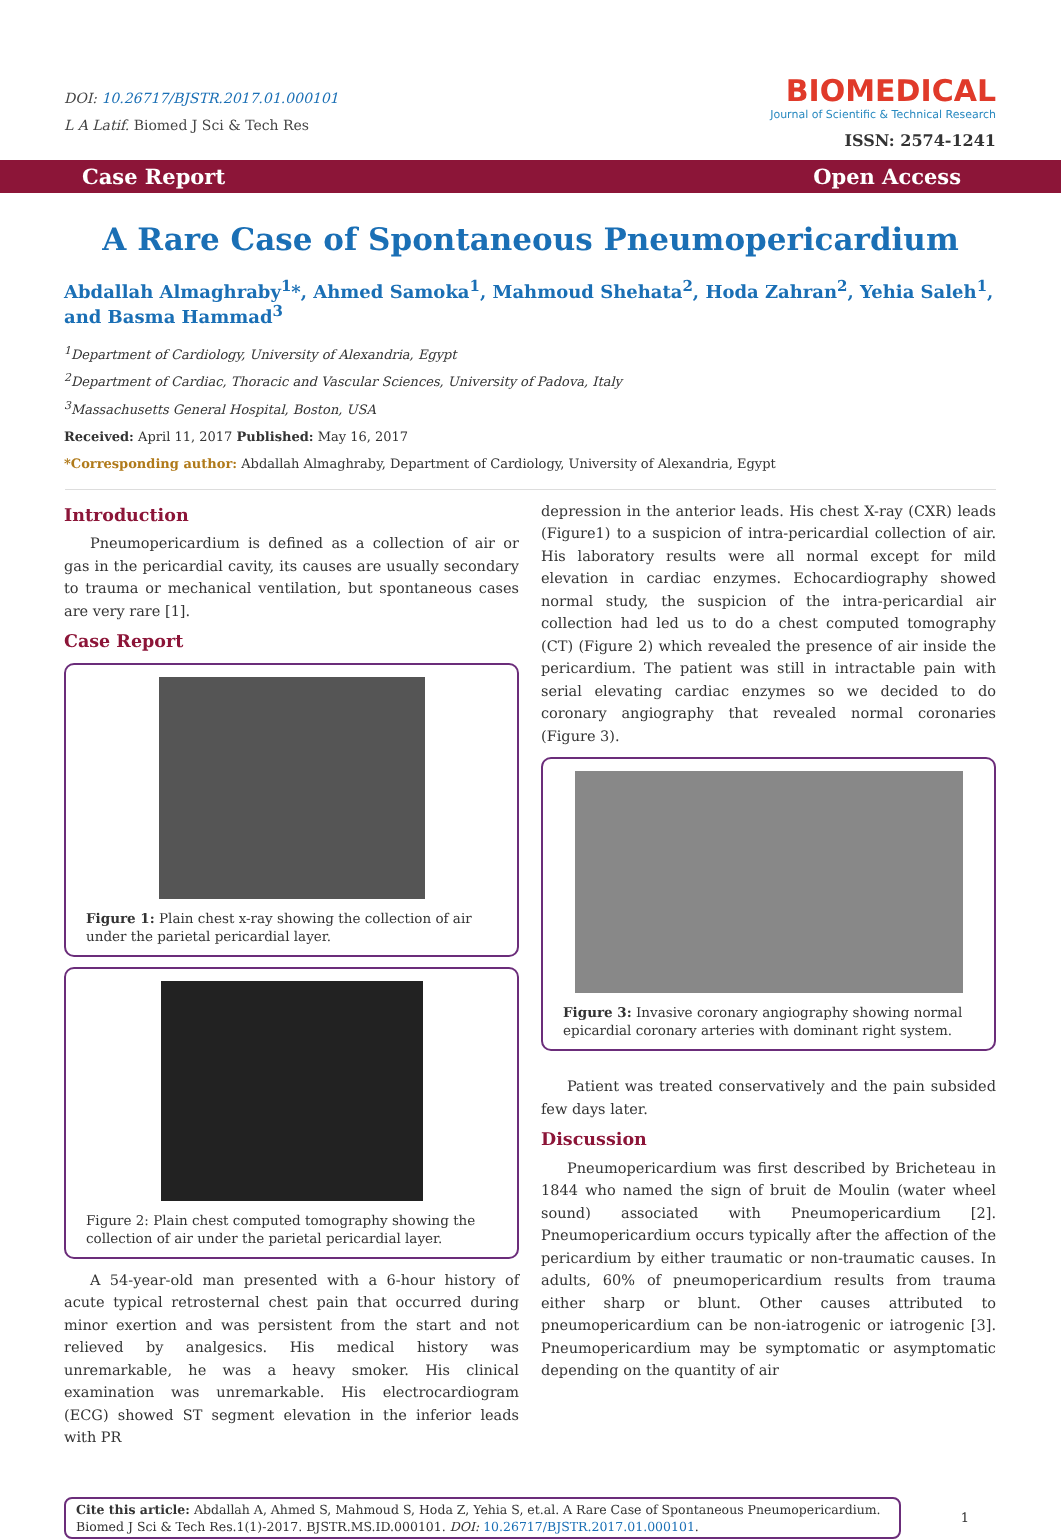DOI: 10.26717/BJSTR.2017.01.000101
L A Latif. Biomed J Sci & Tech Res
BIOMEDICAL
Journal of Scientific & Technical Research
ISSN: 2574-1241
Case Report Open Access
A Rare Case of Spontaneous Pneumopericardium
Abdallah Almaghraby<sup>1</sup>*, Ahmed Samoka<sup>1</sup>, Mahmoud Shehata<sup>2</sup>, Hoda Zahran<sup>2</sup>, Yehia Saleh<sup>1</sup>, and Basma Hammad<sup>3</sup>
<sup>1</sup> Department of Cardiology, University of Alexandria, Egypt
<sup>2</sup>Department of Cardiac, Thoracic and Vascular Sciences, University of Padova, Italy
<sup>3</sup>Massachusetts General Hospital, Boston, USA
Received: April 11, 2017 Published: May 16, 2017
*Corresponding author: Abdallah Almaghraby, Department of Cardiology, University of Alexandria, Egypt
Introduction
Pneumopericardium is defined as a collection of air or gas in the pericardial cavity, its causes are usually secondary to trauma or mechanical ventilation, but spontaneous cases are very rare [1].
Case Report
Figure 1: Plain chest x-ray showing the collection of air under the parietal pericardial layer.
Figure 2: Plain chest computed tomography showing the collection of air under the parietal pericardial layer.
A 54-year-old man presented with a 6-hour history of acute typical retrosternal chest pain that occurred during minor exertion and was persistent from the start and not relieved by analgesics. His medical history was unremarkable, he was a heavy smoker. His clinical examination was unremarkable. His electrocardiogram (ECG) showed ST segment elevation in the inferior leads with PR
depression in the anterior leads. His chest X-ray (CXR) leads (Figure1) to a suspicion of intra-pericardial collection of air. His laboratory results were all normal except for mild elevation in cardiac enzymes. Echocardiography showed normal study, the suspicion of the intra-pericardial air collection had led us to do a chest computed tomography (CT) (Figure 2) which revealed the presence of air inside the pericardium. The patient was still in intractable pain with serial elevating cardiac enzymes so we decided to do coronary angiography that revealed normal coronaries (Figure 3).
Figure 3: Invasive coronary angiography showing normal epicardial coronary arteries with dominant right system.
Patient was treated conservatively and the pain subsided few days later.
Discussion
Pneumopericardium was first described by Bricheteau in 1844 who named the sign of bruit de Moulin (water wheel sound) associated with Pneumopericardium [2]. Pneumopericardium occurs typically after the affection of the pericardium by either traumatic or non-traumatic causes. In adults, 60% of pneumopericardium results from trauma either sharp or blunt. Other causes attributed to pneumopericardium can be non-iatrogenic or iatrogenic [3]. Pneumopericardium may be symptomatic or asymptomatic depending on the quantity of air
Cite this article: Abdallah A, Ahmed S, Mahmoud S, Hoda Z, Yehia S, et.al. A Rare Case of Spontaneous Pneumopericardium. Biomed J Sci & Tech Res.1(1)-2017. BJSTR.MS.ID.000101. DOI: 10.26717/BJSTR.2017.01.000101.
1